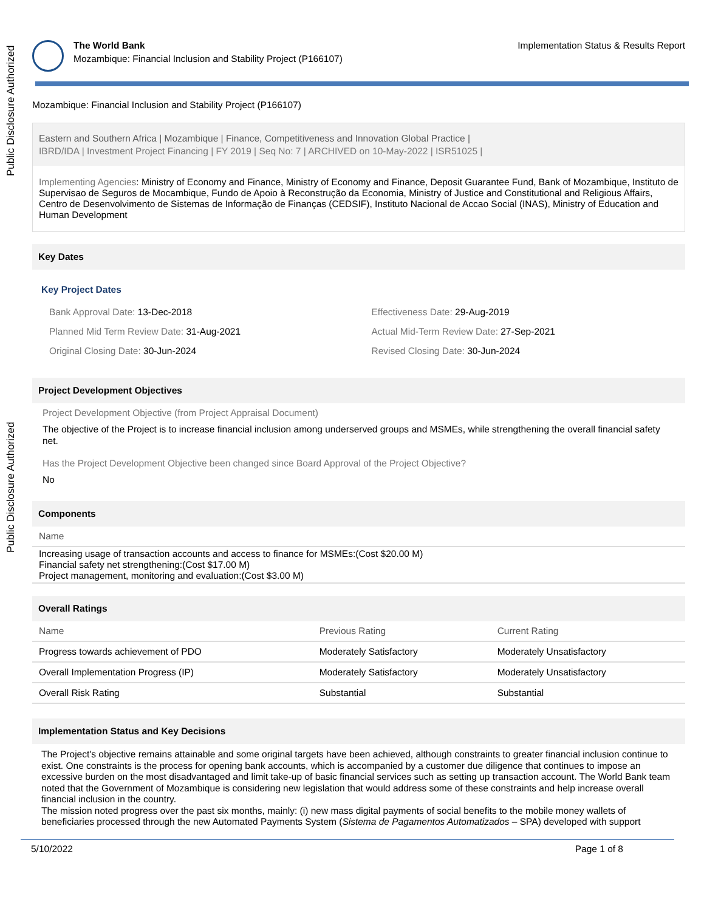Public Disclosure Authorized
Public Disclosure Authorized
The World Bank
Mozambique: Financial Inclusion and Stability Project (P166107)
Implementation Status & Results Report
Mozambique: Financial Inclusion and Stability Project (P166107)
Eastern and Southern Africa | Mozambique | Finance, Competitiveness and Innovation Global Practice |
IBRD/IDA | Investment Project Financing | FY 2019 | Seq No: 7 | ARCHIVED on 10-May-2022 | ISR51025 |
Implementing Agencies: Ministry of Economy and Finance, Ministry of Economy and Finance, Deposit Guarantee Fund, Bank of Mozambique, Instituto de Supervisao de Seguros de Mocambique, Fundo de Apoio à Reconstrução da Economia, Ministry of Justice and Constitutional and Religious Affairs, Centro de Desenvolvimento de Sistemas de Informação de Finanças (CEDSIF), Instituto Nacional de Accao Social (INAS), Ministry of Education and Human Development
Key Dates
Key Project Dates
| Bank Approval Date: 13-Dec-2018 | Effectiveness Date: 29-Aug-2019 |
| Planned Mid Term Review Date: 31-Aug-2021 | Actual Mid-Term Review Date: 27-Sep-2021 |
| Original Closing Date: 30-Jun-2024 | Revised Closing Date: 30-Jun-2024 |
Project Development Objectives
Project Development Objective (from Project Appraisal Document)
The objective of the Project is to increase financial inclusion among underserved groups and MSMEs, while strengthening the overall financial safety net.
Has the Project Development Objective been changed since Board Approval of the Project Objective?
No
Components
| Name |
| --- |
| Increasing usage of transaction accounts and access to finance for MSMEs:(Cost $20.00 M) Financial safety net strengthening:(Cost $17.00 M) Project management, monitoring and evaluation:(Cost $3.00 M) |
Overall Ratings
| Name | Previous Rating | Current Rating |
| --- | --- | --- |
| Progress towards achievement of PDO | Moderately Satisfactory | Moderately Unsatisfactory |
| Overall Implementation Progress (IP) | Moderately Satisfactory | Moderately Unsatisfactory |
| Overall Risk Rating | Substantial | Substantial |
Implementation Status and Key Decisions
The Project's objective remains attainable and some original targets have been achieved, although constraints to greater financial inclusion continue to exist. One constraints is the process for opening bank accounts, which is accompanied by a customer due diligence that continues to impose an excessive burden on the most disadvantaged and limit take-up of basic financial services such as setting up transaction account. The World Bank team noted that the Government of Mozambique is considering new legislation that would address some of these constraints and help increase overall financial inclusion in the country.
The mission noted progress over the past six months, mainly: (i) new mass digital payments of social benefits to the mobile money wallets of beneficiaries processed through the new Automated Payments System (Sistema de Pagamentos Automatizados – SPA) developed with support
5/10/2022 Page 1 of 8